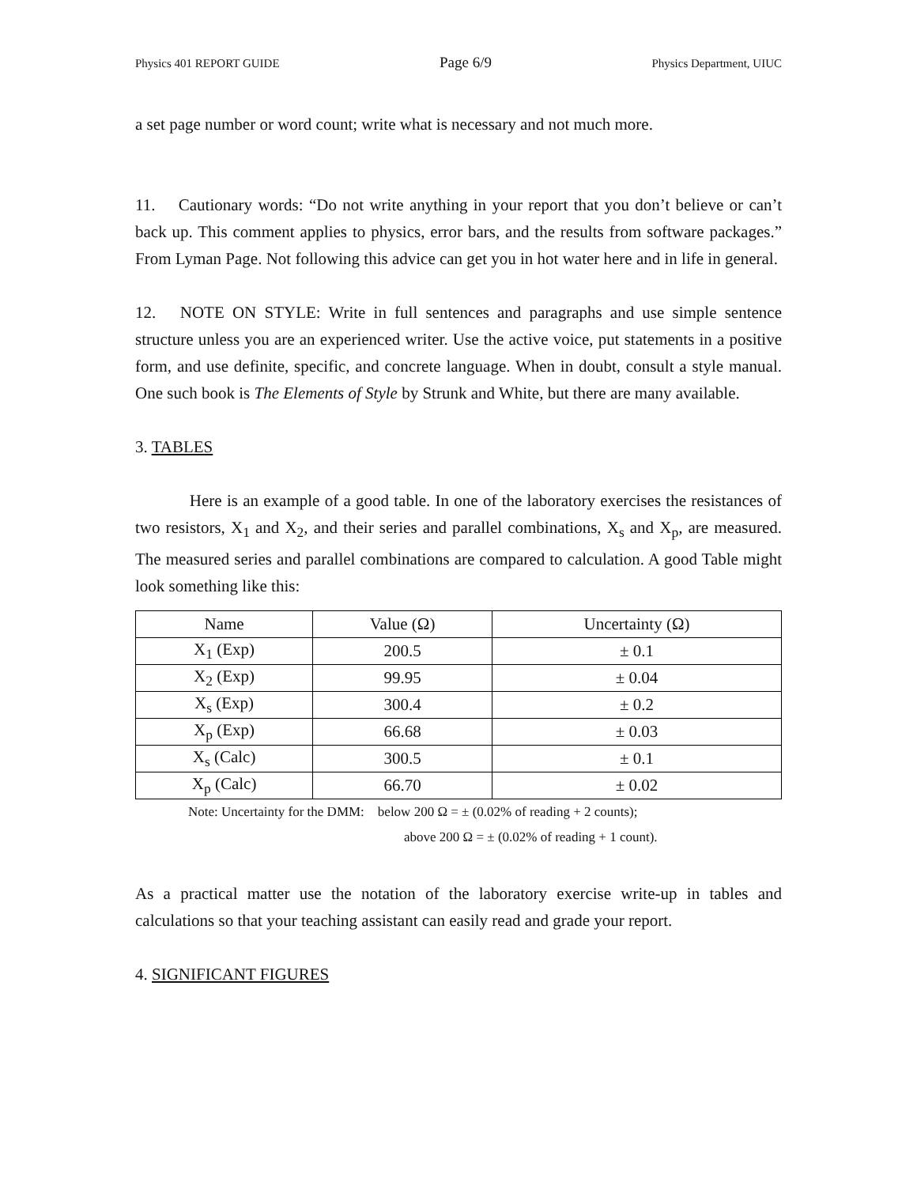Physics 401 REPORT GUIDE Page 6/9 Physics Department, UIUC
a set page number or word count; write what is necessary and not much more.
11. Cautionary words: “Do not write anything in your report that you don’t believe or can’t back up. This comment applies to physics, error bars, and the results from software packages.” From Lyman Page. Not following this advice can get you in hot water here and in life in general.
12. NOTE ON STYLE: Write in full sentences and paragraphs and use simple sentence structure unless you are an experienced writer. Use the active voice, put statements in a positive form, and use definite, specific, and concrete language. When in doubt, consult a style manual. One such book is The Elements of Style by Strunk and White, but there are many available.
3. TABLES
Here is an example of a good table. In one of the laboratory exercises the resistances of two resistors, X<sub>1</sub> and X<sub>2</sub>, and their series and parallel combinations, X<sub>s</sub> and X<sub>p</sub>, are measured. The measured series and parallel combinations are compared to calculation. A good Table might look something like this:
| Name | Value (Ω) | Uncertainty (Ω) |
| --- | --- | --- |
| X<sub>1</sub> (Exp) | 200.5 | ± 0.1 |
| X<sub>2</sub> (Exp) | 99.95 | ± 0.04 |
| X<sub>s</sub> (Exp) | 300.4 | ± 0.2 |
| X<sub>p</sub> (Exp) | 66.68 | ± 0.03 |
| X<sub>s</sub> (Calc) | 300.5 | ± 0.1 |
| X<sub>p</sub> (Calc) | 66.70 | ± 0.02 |
Note: Uncertainty for the DMM: below 200 Ω = ± (0.02% of reading + 2 counts);
above 200 Ω = ± (0.02% of reading + 1 count).
As a practical matter use the notation of the laboratory exercise write-up in tables and calculations so that your teaching assistant can easily read and grade your report.
4. SIGNIFICANT FIGURES